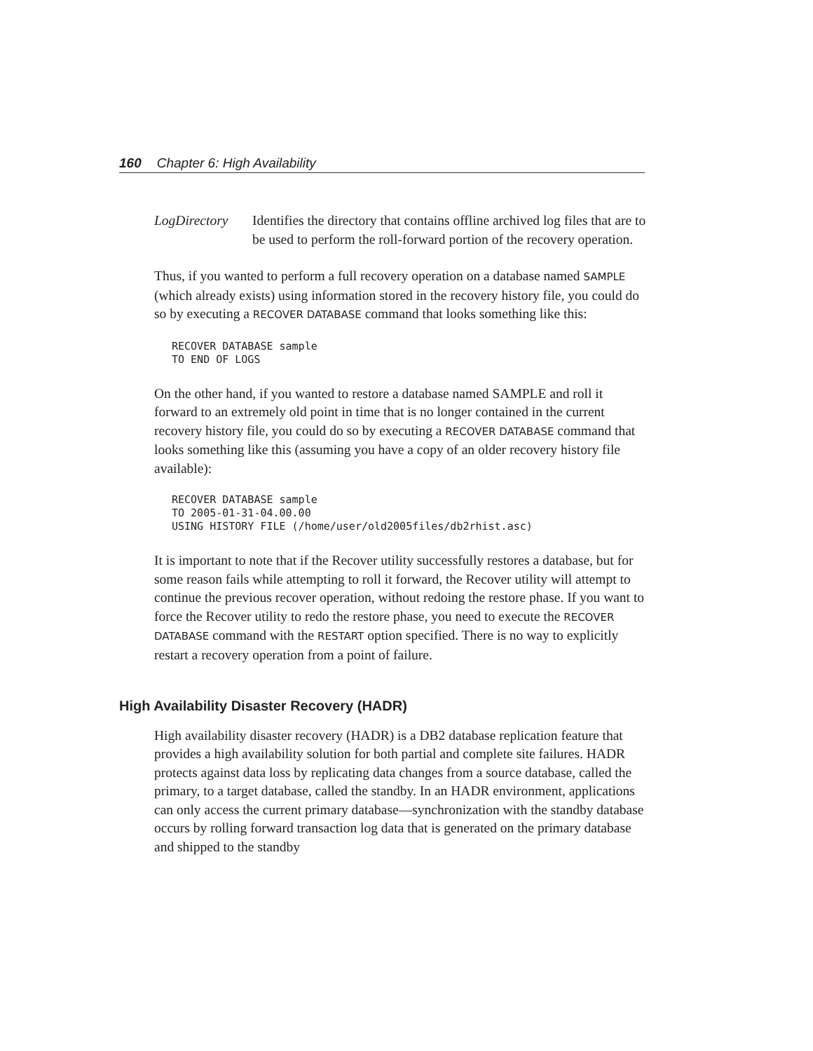160 Chapter 6: High Availability
LogDirectory
Identifies the directory that contains offline archived log files that are to be used to perform the roll-forward portion of the recovery operation.
Thus, if you wanted to perform a full recovery operation on a database named SAMPLE (which already exists) using information stored in the recovery history file, you could do so by executing a RECOVER DATABASE command that looks something like this:
RECOVER DATABASE sample
TO END OF LOGS
On the other hand, if you wanted to restore a database named SAMPLE and roll it forward to an extremely old point in time that is no longer contained in the current recovery history file, you could do so by executing a RECOVER DATABASE command that looks something like this (assuming you have a copy of an older recovery history file available):
RECOVER DATABASE sample
TO 2005-01-31-04.00.00
USING HISTORY FILE (/home/user/old2005files/db2rhist.asc)
It is important to note that if the Recover utility successfully restores a database, but for some reason fails while attempting to roll it forward, the Recover utility will attempt to continue the previous recover operation, without redoing the restore phase. If you want to force the Recover utility to redo the restore phase, you need to execute the RECOVER DATABASE command with the RESTART option specified. There is no way to explicitly restart a recovery operation from a point of failure.
High Availability Disaster Recovery (HADR)
High availability disaster recovery (HADR) is a DB2 database replication feature that provides a high availability solution for both partial and complete site failures. HADR protects against data loss by replicating data changes from a source database, called the primary, to a target database, called the standby. In an HADR environment, applications can only access the current primary database—synchronization with the standby database occurs by rolling forward transaction log data that is generated on the primary database and shipped to the standby